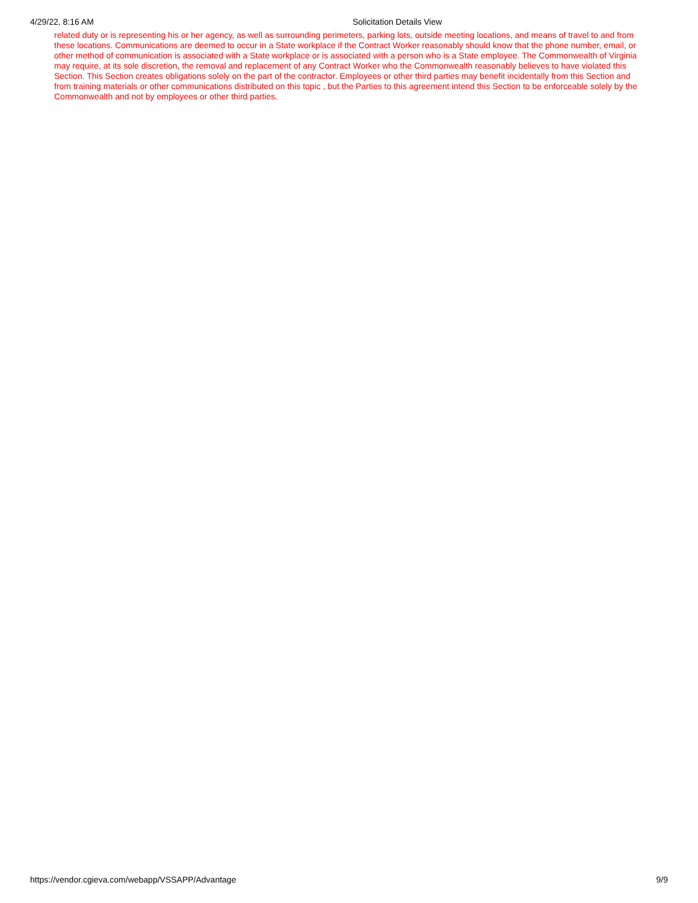4/29/22, 8:16 AM Solicitation Details View
related duty or is representing his or her agency, as well as surrounding perimeters, parking lots, outside meeting locations, and means of travel to and from these locations. Communications are deemed to occur in a State workplace if the Contract Worker reasonably should know that the phone number, email, or other method of communication is associated with a State workplace or is associated with a person who is a State employee. The Commonwealth of Virginia may require, at its sole discretion, the removal and replacement of any Contract Worker who the Commonwealth reasonably believes to have violated this Section. This Section creates obligations solely on the part of the contractor. Employees or other third parties may benefit incidentally from this Section and from training materials or other communications distributed on this topic , but the Parties to this agreement intend this Section to be enforceable solely by the Commonwealth and not by employees or other third parties.
https://vendor.cgieva.com/webapp/VSSAPP/Advantage 9/9